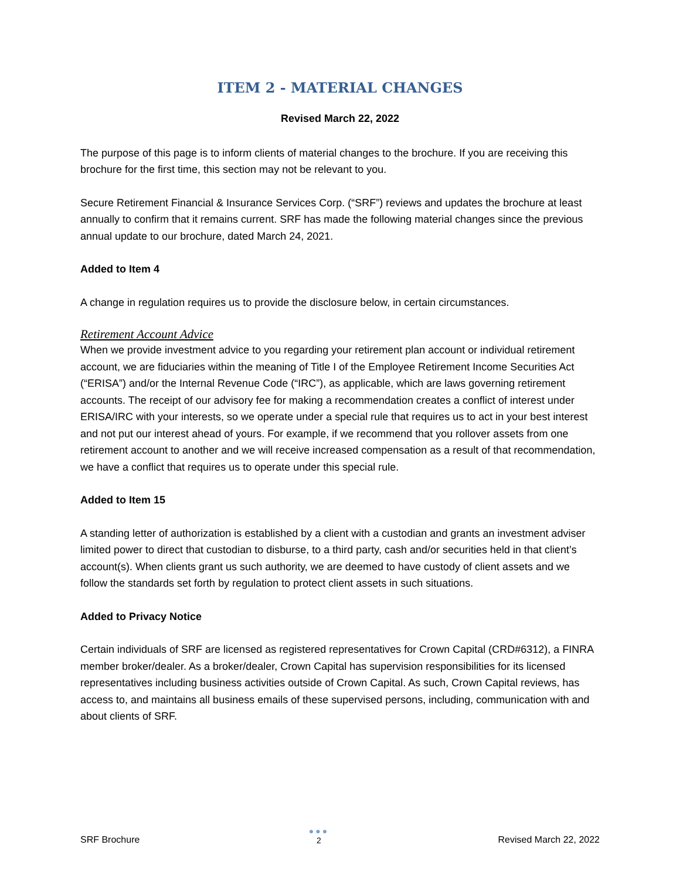ITEM 2 - MATERIAL CHANGES
Revised March 22, 2022
The purpose of this page is to inform clients of material changes to the brochure. If you are receiving this brochure for the first time, this section may not be relevant to you.
Secure Retirement Financial & Insurance Services Corp. (“SRF”) reviews and updates the brochure at least annually to confirm that it remains current. SRF has made the following material changes since the previous annual update to our brochure, dated March 24, 2021.
Added to Item 4
A change in regulation requires us to provide the disclosure below, in certain circumstances.
Retirement Account Advice
When we provide investment advice to you regarding your retirement plan account or individual retirement account, we are fiduciaries within the meaning of Title I of the Employee Retirement Income Securities Act (“ERISA”) and/or the Internal Revenue Code (“IRC”), as applicable, which are laws governing retirement accounts. The receipt of our advisory fee for making a recommendation creates a conflict of interest under ERISA/IRC with your interests, so we operate under a special rule that requires us to act in your best interest and not put our interest ahead of yours. For example, if we recommend that you rollover assets from one retirement account to another and we will receive increased compensation as a result of that recommendation, we have a conflict that requires us to operate under this special rule.
Added to Item 15
A standing letter of authorization is established by a client with a custodian and grants an investment adviser limited power to direct that custodian to disburse, to a third party, cash and/or securities held in that client’s account(s). When clients grant us such authority, we are deemed to have custody of client assets and we follow the standards set forth by regulation to protect client assets in such situations.
Added to Privacy Notice
Certain individuals of SRF are licensed as registered representatives for Crown Capital (CRD#6312), a FINRA member broker/dealer. As a broker/dealer, Crown Capital has supervision responsibilities for its licensed representatives including business activities outside of Crown Capital. As such, Crown Capital reviews, has access to, and maintains all business emails of these supervised persons, including, communication with and about clients of SRF.
SRF Brochure
●●●
2
Revised March 22, 2022